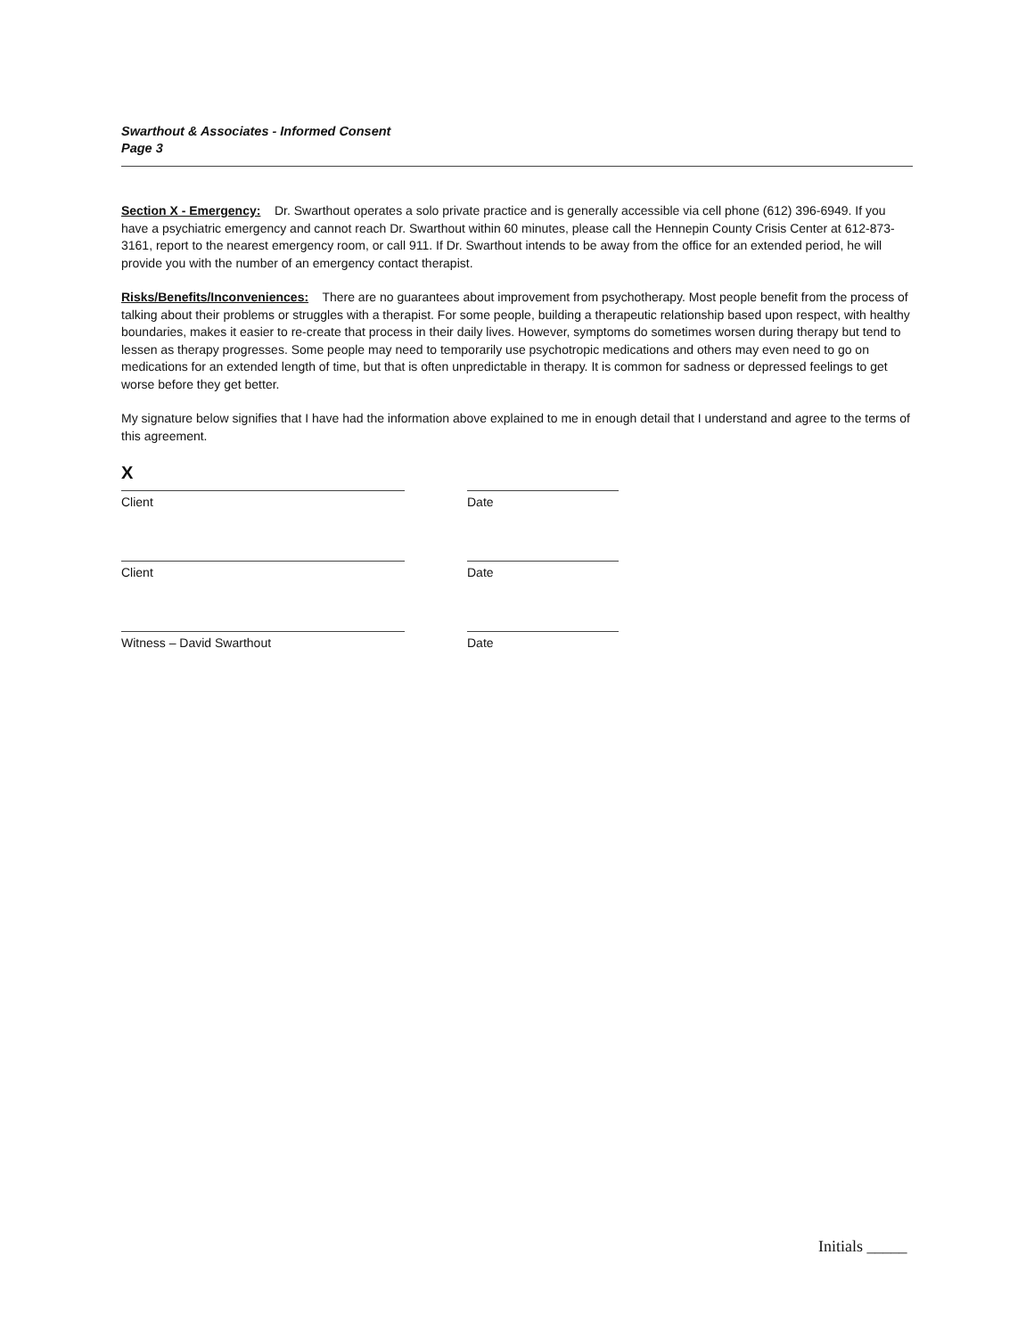Swarthout & Associates - Informed Consent
Page 3
Section X - Emergency: Dr. Swarthout operates a solo private practice and is generally accessible via cell phone (612) 396-6949. If you have a psychiatric emergency and cannot reach Dr. Swarthout within 60 minutes, please call the Hennepin County Crisis Center at 612-873-3161, report to the nearest emergency room, or call 911. If Dr. Swarthout intends to be away from the office for an extended period, he will provide you with the number of an emergency contact therapist.
Risks/Benefits/Inconveniences: There are no guarantees about improvement from psychotherapy. Most people benefit from the process of talking about their problems or struggles with a therapist. For some people, building a therapeutic relationship based upon respect, with healthy boundaries, makes it easier to re-create that process in their daily lives. However, symptoms do sometimes worsen during therapy but tend to lessen as therapy progresses. Some people may need to temporarily use psychotropic medications and others may even need to go on medications for an extended length of time, but that is often unpredictable in therapy. It is common for sadness or depressed feelings to get worse before they get better.
My signature below signifies that I have had the information above explained to me in enough detail that I understand and agree to the terms of this agreement.
X
Client Date
Client Date
Witness – David Swarthout Date
Initials _____